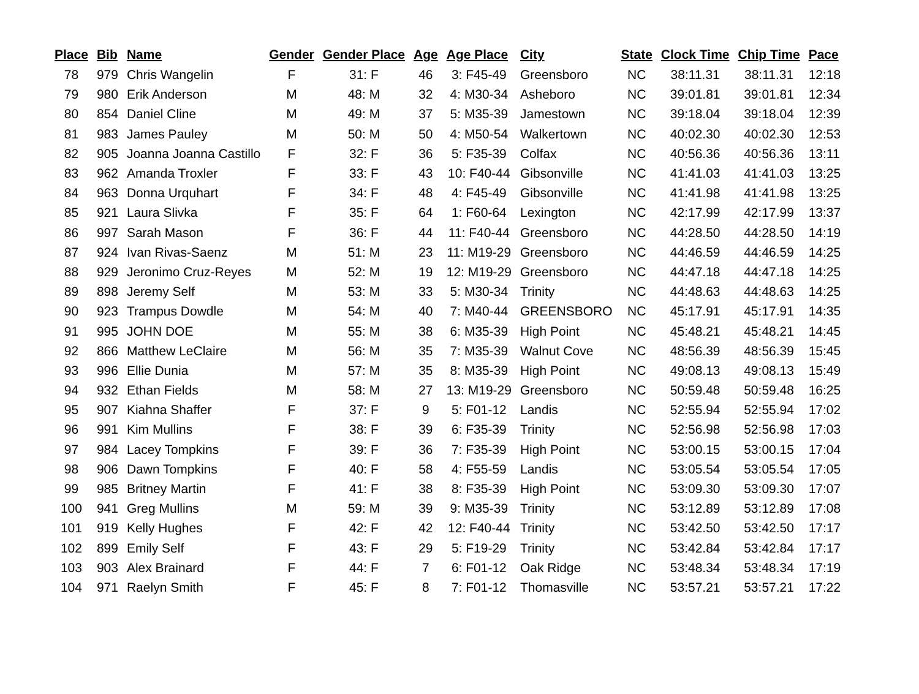| Place | Bib | Name | Gender | Gender Place | Age | Age Place | City | State | Clock Time | Chip Time | Pace |
| --- | --- | --- | --- | --- | --- | --- | --- | --- | --- | --- | --- |
| 78 | 979 | Chris Wangelin | F | 31: F | 46 | 3: F45-49 | Greensboro | NC | 38:11.31 | 38:11.31 | 12:18 |
| 79 | 980 | Erik Anderson | M | 48: M | 32 | 4: M30-34 | Asheboro | NC | 39:01.81 | 39:01.81 | 12:34 |
| 80 | 854 | Daniel Cline | M | 49: M | 37 | 5: M35-39 | Jamestown | NC | 39:18.04 | 39:18.04 | 12:39 |
| 81 | 983 | James Pauley | M | 50: M | 50 | 4: M50-54 | Walkertown | NC | 40:02.30 | 40:02.30 | 12:53 |
| 82 | 905 | Joanna Joanna Castillo | F | 32: F | 36 | 5: F35-39 | Colfax | NC | 40:56.36 | 40:56.36 | 13:11 |
| 83 | 962 | Amanda Troxler | F | 33: F | 43 | 10: F40-44 | Gibsonville | NC | 41:41.03 | 41:41.03 | 13:25 |
| 84 | 963 | Donna Urquhart | F | 34: F | 48 | 4: F45-49 | Gibsonville | NC | 41:41.98 | 41:41.98 | 13:25 |
| 85 | 921 | Laura Slivka | F | 35: F | 64 | 1: F60-64 | Lexington | NC | 42:17.99 | 42:17.99 | 13:37 |
| 86 | 997 | Sarah Mason | F | 36: F | 44 | 11: F40-44 | Greensboro | NC | 44:28.50 | 44:28.50 | 14:19 |
| 87 | 924 | Ivan Rivas-Saenz | M | 51: M | 23 | 11: M19-29 | Greensboro | NC | 44:46.59 | 44:46.59 | 14:25 |
| 88 | 929 | Jeronimo Cruz-Reyes | M | 52: M | 19 | 12: M19-29 | Greensboro | NC | 44:47.18 | 44:47.18 | 14:25 |
| 89 | 898 | Jeremy Self | M | 53: M | 33 | 5: M30-34 | Trinity | NC | 44:48.63 | 44:48.63 | 14:25 |
| 90 | 923 | Trampus Dowdle | M | 54: M | 40 | 7: M40-44 | GREENSBORO | NC | 45:17.91 | 45:17.91 | 14:35 |
| 91 | 995 | JOHN DOE | M | 55: M | 38 | 6: M35-39 | High Point | NC | 45:48.21 | 45:48.21 | 14:45 |
| 92 | 866 | Matthew LeClaire | M | 56: M | 35 | 7: M35-39 | Walnut Cove | NC | 48:56.39 | 48:56.39 | 15:45 |
| 93 | 996 | Ellie Dunia | M | 57: M | 35 | 8: M35-39 | High Point | NC | 49:08.13 | 49:08.13 | 15:49 |
| 94 | 932 | Ethan Fields | M | 58: M | 27 | 13: M19-29 | Greensboro | NC | 50:59.48 | 50:59.48 | 16:25 |
| 95 | 907 | Kiahna Shaffer | F | 37: F | 9 | 5: F01-12 | Landis | NC | 52:55.94 | 52:55.94 | 17:02 |
| 96 | 991 | Kim Mullins | F | 38: F | 39 | 6: F35-39 | Trinity | NC | 52:56.98 | 52:56.98 | 17:03 |
| 97 | 984 | Lacey Tompkins | F | 39: F | 36 | 7: F35-39 | High Point | NC | 53:00.15 | 53:00.15 | 17:04 |
| 98 | 906 | Dawn Tompkins | F | 40: F | 58 | 4: F55-59 | Landis | NC | 53:05.54 | 53:05.54 | 17:05 |
| 99 | 985 | Britney Martin | F | 41: F | 38 | 8: F35-39 | High Point | NC | 53:09.30 | 53:09.30 | 17:07 |
| 100 | 941 | Greg Mullins | M | 59: M | 39 | 9: M35-39 | Trinity | NC | 53:12.89 | 53:12.89 | 17:08 |
| 101 | 919 | Kelly Hughes | F | 42: F | 42 | 12: F40-44 | Trinity | NC | 53:42.50 | 53:42.50 | 17:17 |
| 102 | 899 | Emily Self | F | 43: F | 29 | 5: F19-29 | Trinity | NC | 53:42.84 | 53:42.84 | 17:17 |
| 103 | 903 | Alex Brainard | F | 44: F | 7 | 6: F01-12 | Oak Ridge | NC | 53:48.34 | 53:48.34 | 17:19 |
| 104 | 971 | Raelyn Smith | F | 45: F | 8 | 7: F01-12 | Thomasville | NC | 53:57.21 | 53:57.21 | 17:22 |